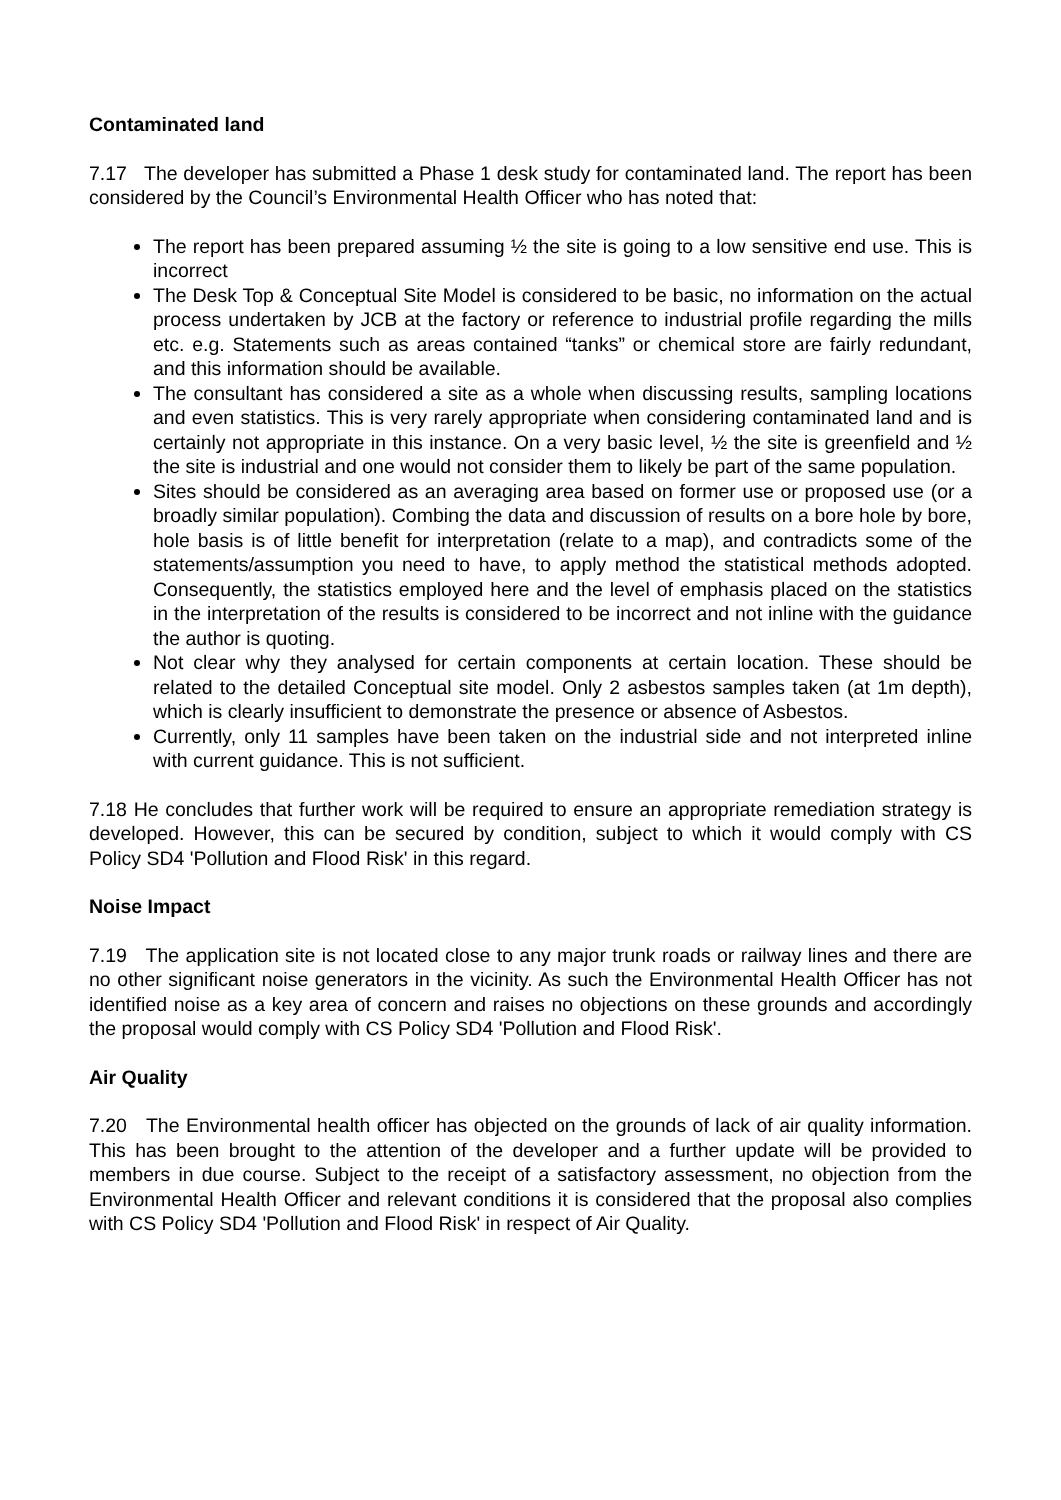Contaminated land
7.17 The developer has submitted a Phase 1 desk study for contaminated land. The report has been considered by the Council’s Environmental Health Officer who has noted that:
The report has been prepared assuming ½ the site is going to a low sensitive end use. This is incorrect
The Desk Top & Conceptual Site Model is considered to be basic, no information on the actual process undertaken by JCB at the factory or reference to industrial profile regarding the mills etc. e.g. Statements such as areas contained “tanks” or chemical store are fairly redundant, and this information should be available.
The consultant has considered a site as a whole when discussing results, sampling locations and even statistics. This is very rarely appropriate when considering contaminated land and is certainly not appropriate in this instance. On a very basic level, ½ the site is greenfield and ½ the site is industrial and one would not consider them to likely be part of the same population.
Sites should be considered as an averaging area based on former use or proposed use (or a broadly similar population). Combing the data and discussion of results on a bore hole by bore, hole basis is of little benefit for interpretation (relate to a map), and contradicts some of the statements/assumption you need to have, to apply method the statistical methods adopted. Consequently, the statistics employed here and the level of emphasis placed on the statistics in the interpretation of the results is considered to be incorrect and not inline with the guidance the author is quoting.
Not clear why they analysed for certain components at certain location. These should be related to the detailed Conceptual site model. Only 2 asbestos samples taken (at 1m depth), which is clearly insufficient to demonstrate the presence or absence of Asbestos.
Currently, only 11 samples have been taken on the industrial side and not interpreted inline with current guidance. This is not sufficient.
7.18 He concludes that further work will be required to ensure an appropriate remediation strategy is developed. However, this can be secured by condition, subject to which it would comply with CS Policy SD4 'Pollution and Flood Risk' in this regard.
Noise Impact
7.19 The application site is not located close to any major trunk roads or railway lines and there are no other significant noise generators in the vicinity. As such the Environmental Health Officer has not identified noise as a key area of concern and raises no objections on these grounds and accordingly the proposal would comply with CS Policy SD4 'Pollution and Flood Risk'.
Air Quality
7.20 The Environmental health officer has objected on the grounds of lack of air quality information. This has been brought to the attention of the developer and a further update will be provided to members in due course. Subject to the receipt of a satisfactory assessment, no objection from the Environmental Health Officer and relevant conditions it is considered that the proposal also complies with CS Policy SD4 'Pollution and Flood Risk' in respect of Air Quality.